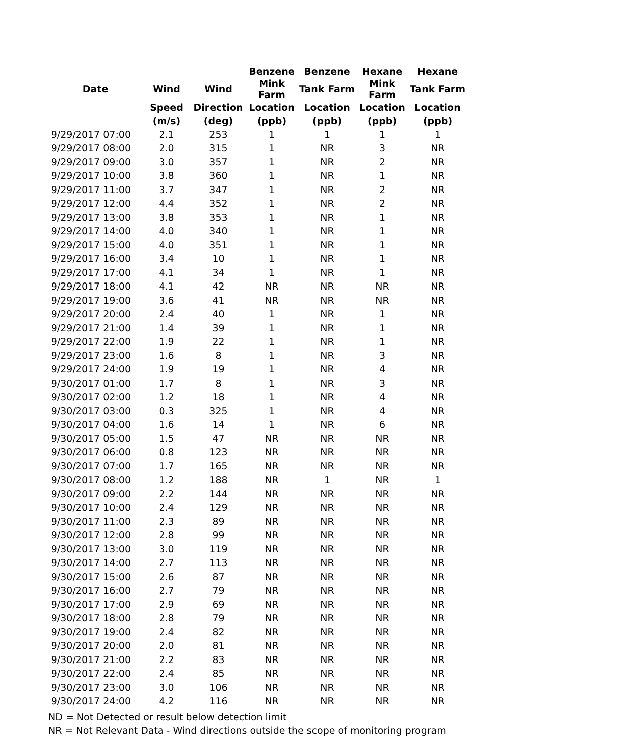| | | | Benzene | Benzene | Hexane | Hexane |
| --- | --- | --- | --- | --- | --- | --- |
| Date | Wind | Wind | Mink Farm | Tank Farm | Mink Farm | Tank Farm |
| | Speed | Direction | Location | Location | Location | Location |
| | (m/s) | (deg) | (ppb) | (ppb) | (ppb) | (ppb) |
| 9/29/2017 07:00 | 2.1 | 253 | 1 | 1 | 1 | 1 |
| 9/29/2017 08:00 | 2.0 | 315 | 1 | NR | 3 | NR |
| 9/29/2017 09:00 | 3.0 | 357 | 1 | NR | 2 | NR |
| 9/29/2017 10:00 | 3.8 | 360 | 1 | NR | 1 | NR |
| 9/29/2017 11:00 | 3.7 | 347 | 1 | NR | 2 | NR |
| 9/29/2017 12:00 | 4.4 | 352 | 1 | NR | 2 | NR |
| 9/29/2017 13:00 | 3.8 | 353 | 1 | NR | 1 | NR |
| 9/29/2017 14:00 | 4.0 | 340 | 1 | NR | 1 | NR |
| 9/29/2017 15:00 | 4.0 | 351 | 1 | NR | 1 | NR |
| 9/29/2017 16:00 | 3.4 | 10 | 1 | NR | 1 | NR |
| 9/29/2017 17:00 | 4.1 | 34 | 1 | NR | 1 | NR |
| 9/29/2017 18:00 | 4.1 | 42 | NR | NR | NR | NR |
| 9/29/2017 19:00 | 3.6 | 41 | NR | NR | NR | NR |
| 9/29/2017 20:00 | 2.4 | 40 | 1 | NR | 1 | NR |
| 9/29/2017 21:00 | 1.4 | 39 | 1 | NR | 1 | NR |
| 9/29/2017 22:00 | 1.9 | 22 | 1 | NR | 1 | NR |
| 9/29/2017 23:00 | 1.6 | 8 | 1 | NR | 3 | NR |
| 9/29/2017 24:00 | 1.9 | 19 | 1 | NR | 4 | NR |
| 9/30/2017 01:00 | 1.7 | 8 | 1 | NR | 3 | NR |
| 9/30/2017 02:00 | 1.2 | 18 | 1 | NR | 4 | NR |
| 9/30/2017 03:00 | 0.3 | 325 | 1 | NR | 4 | NR |
| 9/30/2017 04:00 | 1.6 | 14 | 1 | NR | 6 | NR |
| 9/30/2017 05:00 | 1.5 | 47 | NR | NR | NR | NR |
| 9/30/2017 06:00 | 0.8 | 123 | NR | NR | NR | NR |
| 9/30/2017 07:00 | 1.7 | 165 | NR | NR | NR | NR |
| 9/30/2017 08:00 | 1.2 | 188 | NR | 1 | NR | 1 |
| 9/30/2017 09:00 | 2.2 | 144 | NR | NR | NR | NR |
| 9/30/2017 10:00 | 2.4 | 129 | NR | NR | NR | NR |
| 9/30/2017 11:00 | 2.3 | 89 | NR | NR | NR | NR |
| 9/30/2017 12:00 | 2.8 | 99 | NR | NR | NR | NR |
| 9/30/2017 13:00 | 3.0 | 119 | NR | NR | NR | NR |
| 9/30/2017 14:00 | 2.7 | 113 | NR | NR | NR | NR |
| 9/30/2017 15:00 | 2.6 | 87 | NR | NR | NR | NR |
| 9/30/2017 16:00 | 2.7 | 79 | NR | NR | NR | NR |
| 9/30/2017 17:00 | 2.9 | 69 | NR | NR | NR | NR |
| 9/30/2017 18:00 | 2.8 | 79 | NR | NR | NR | NR |
| 9/30/2017 19:00 | 2.4 | 82 | NR | NR | NR | NR |
| 9/30/2017 20:00 | 2.0 | 81 | NR | NR | NR | NR |
| 9/30/2017 21:00 | 2.2 | 83 | NR | NR | NR | NR |
| 9/30/2017 22:00 | 2.4 | 85 | NR | NR | NR | NR |
| 9/30/2017 23:00 | 3.0 | 106 | NR | NR | NR | NR |
| 9/30/2017 24:00 | 4.2 | 116 | NR | NR | NR | NR |
ND = Not Detected or result below detection limit
NR = Not Relevant Data - Wind directions outside the scope of monitoring program